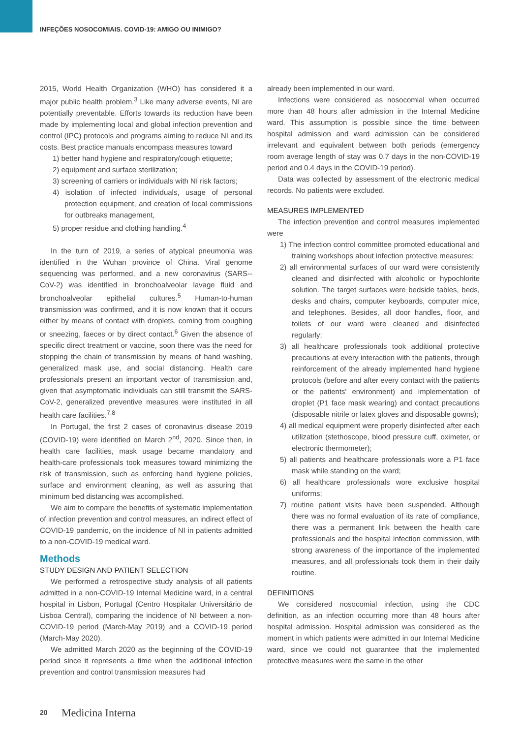INFEÇÕES NOSOCOMIAIS. COVID-19: AMIGO OU INIMIGO?
2015, World Health Organization (WHO) has considered it a major public health problem.<sup>3</sup> Like many adverse events, NI are potentially preventable. Efforts towards its reduction have been made by implementing local and global infection prevention and control (IPC) protocols and programs aiming to reduce NI and its costs. Best practice manuals encompass measures toward
1) better hand hygiene and respiratory/cough etiquette;
2) equipment and surface sterilization;
3) screening of carriers or individuals with NI risk factors;
4) isolation of infected individuals, usage of personal protection equipment, and creation of local commissions for outbreaks management,
5) proper residue and clothing handling.<sup>4</sup>
In the turn of 2019, a series of atypical pneumonia was identified in the Wuhan province of China. Viral genome sequencing was performed, and a new coronavirus (SARS--CoV-2) was identified in bronchoalveolar lavage fluid and bronchoalveolar epithelial cultures.<sup>5</sup> Human-to-human transmission was confirmed, and it is now known that it occurs either by means of contact with droplets, coming from coughing or sneezing, faeces or by direct contact.<sup>6</sup> Given the absence of specific direct treatment or vaccine, soon there was the need for stopping the chain of transmission by means of hand washing, generalized mask use, and social distancing. Health care professionals present an important vector of transmission and, given that asymptomatic individuals can still transmit the SARS-CoV-2, generalized preventive measures were instituted in all health care facilities.<sup>7,8</sup>
In Portugal, the first 2 cases of coronavirus disease 2019 (COVID-19) were identified on March 2<sup>nd</sup>, 2020. Since then, in health care facilities, mask usage became mandatory and health-care professionals took measures toward minimizing the risk of transmission, such as enforcing hand hygiene policies, surface and environment cleaning, as well as assuring that minimum bed distancing was accomplished.
We aim to compare the benefits of systematic implementation of infection prevention and control measures, an indirect effect of COVID-19 pandemic, on the incidence of NI in patients admitted to a non-COVID-19 medical ward.
Methods
STUDY DESIGN AND PATIENT SELECTION
We performed a retrospective study analysis of all patients admitted in a non-COVID-19 Internal Medicine ward, in a central hospital in Lisbon, Portugal (Centro Hospitalar Universitário de Lisboa Central), comparing the incidence of NI between a non-COVID-19 period (March-May 2019) and a COVID-19 period (March-May 2020).
We admitted March 2020 as the beginning of the COVID-19 period since it represents a time when the additional infection prevention and control transmission measures had
already been implemented in our ward.
Infections were considered as nosocomial when occurred more than 48 hours after admission in the Internal Medicine ward. This assumption is possible since the time between hospital admission and ward admission can be considered irrelevant and equivalent between both periods (emergency room average length of stay was 0.7 days in the non-COVID-19 period and 0.4 days in the COVID-19 period).
Data was collected by assessment of the electronic medical records. No patients were excluded.
MEASURES IMPLEMENTED
The infection prevention and control measures implemented were
1) The infection control committee promoted educational and training workshops about infection protective measures;
2) all environmental surfaces of our ward were consistently cleaned and disinfected with alcoholic or hypochlorite solution. The target surfaces were bedside tables, beds, desks and chairs, computer keyboards, computer mice, and telephones. Besides, all door handles, floor, and toilets of our ward were cleaned and disinfected regularly;
3) all healthcare professionals took additional protective precautions at every interaction with the patients, through reinforcement of the already implemented hand hygiene protocols (before and after every contact with the patients or the patients' environment) and implementation of droplet (P1 face mask wearing) and contact precautions (disposable nitrile or latex gloves and disposable gowns);
4) all medical equipment were properly disinfected after each utilization (stethoscope, blood pressure cuff, oximeter, or electronic thermometer);
5) all patients and healthcare professionals wore a P1 face mask while standing on the ward;
6) all healthcare professionals wore exclusive hospital uniforms;
7) routine patient visits have been suspended. Although there was no formal evaluation of its rate of compliance, there was a permanent link between the health care professionals and the hospital infection commission, with strong awareness of the importance of the implemented measures, and all professionals took them in their daily routine.
DEFINITIONS
We considered nosocomial infection, using the CDC definition, as an infection occurring more than 48 hours after hospital admission. Hospital admission was considered as the moment in which patients were admitted in our Internal Medicine ward, since we could not guarantee that the implemented protective measures were the same in the other
20 Medicina Interna